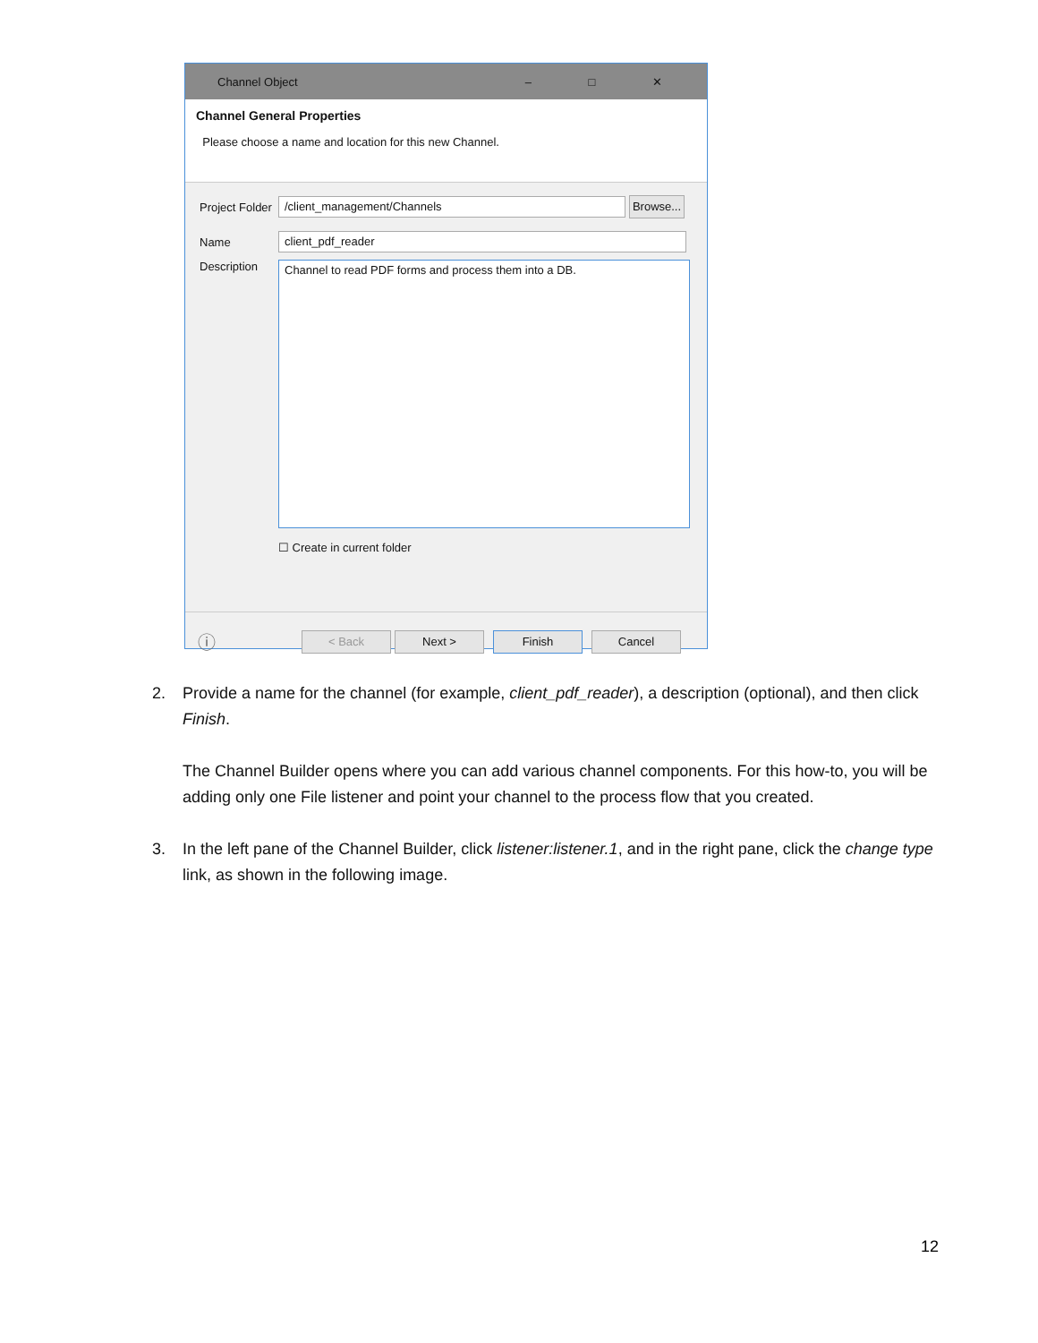Channel Object – □ ✕
Channel General Properties
Please choose a name and location for this new Channel.
Project Folder
/client_management/Channels
Browse...
Name
client_pdf_reader
Description
Channel to read PDF forms and process them into a DB.
☐ Create in current folder
ⓘ
< Back Next > Finish Cancel
2. Provide a name for the channel (for example, client_pdf_reader), a description (optional), and then click Finish.
The Channel Builder opens where you can add various channel components. For this how-to, you will be adding only one File listener and point your channel to the process flow that you created.
3. In the left pane of the Channel Builder, click listener:listener.1, and in the right pane, click the change type link, as shown in the following image.
12